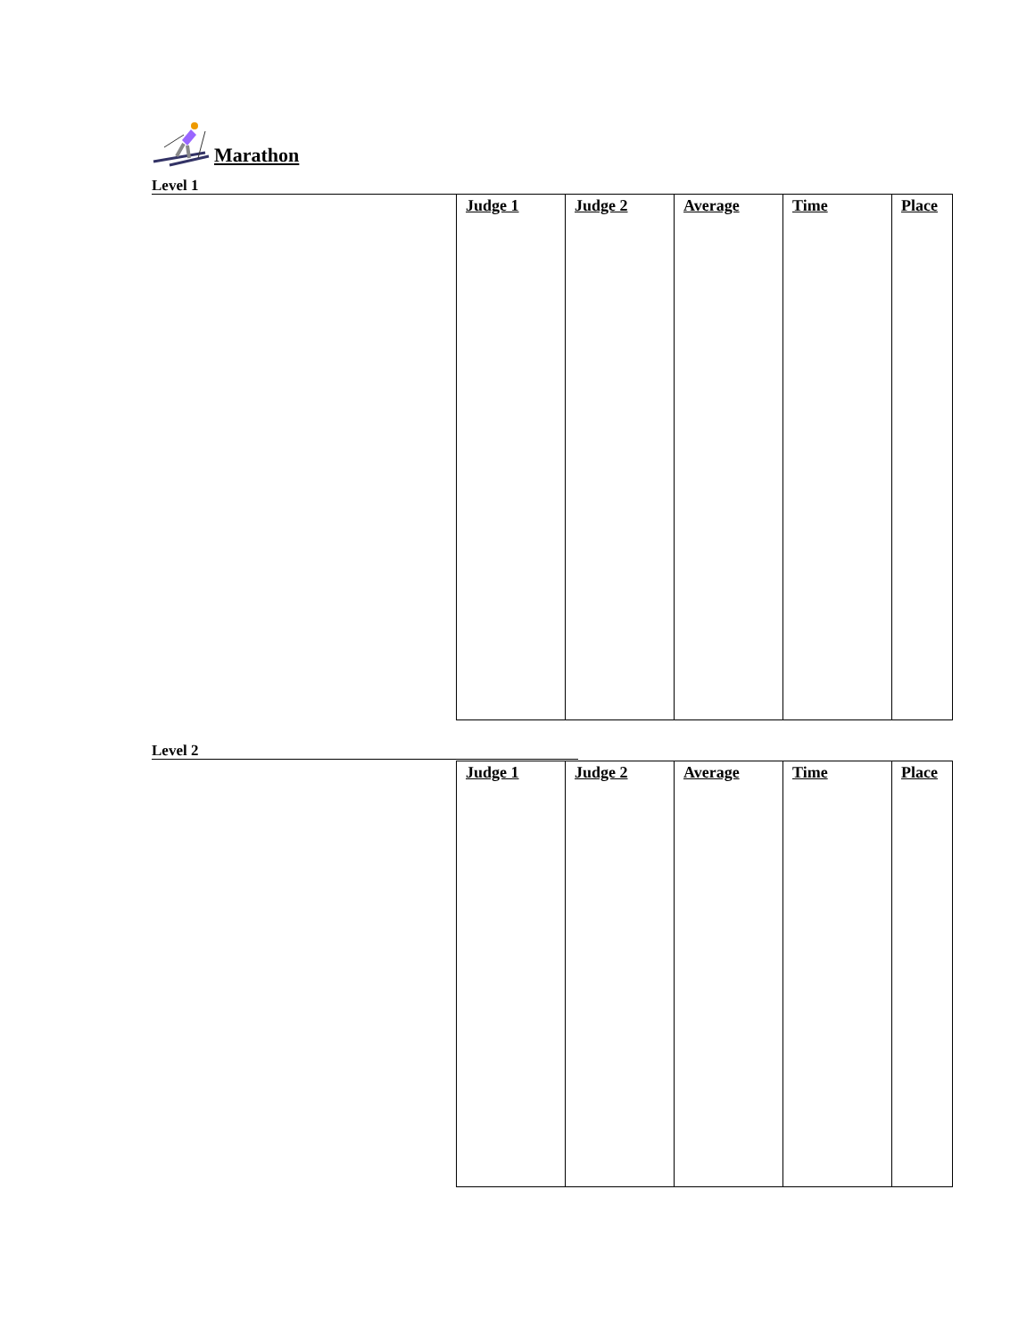Marathon
Level 1
| Judge 1 | Judge 2 | Average | Time | Place |
| --- | --- | --- | --- | --- |
Level 2
| Judge 1 | Judge 2 | Average | Time | Place |
| --- | --- | --- | --- | --- |